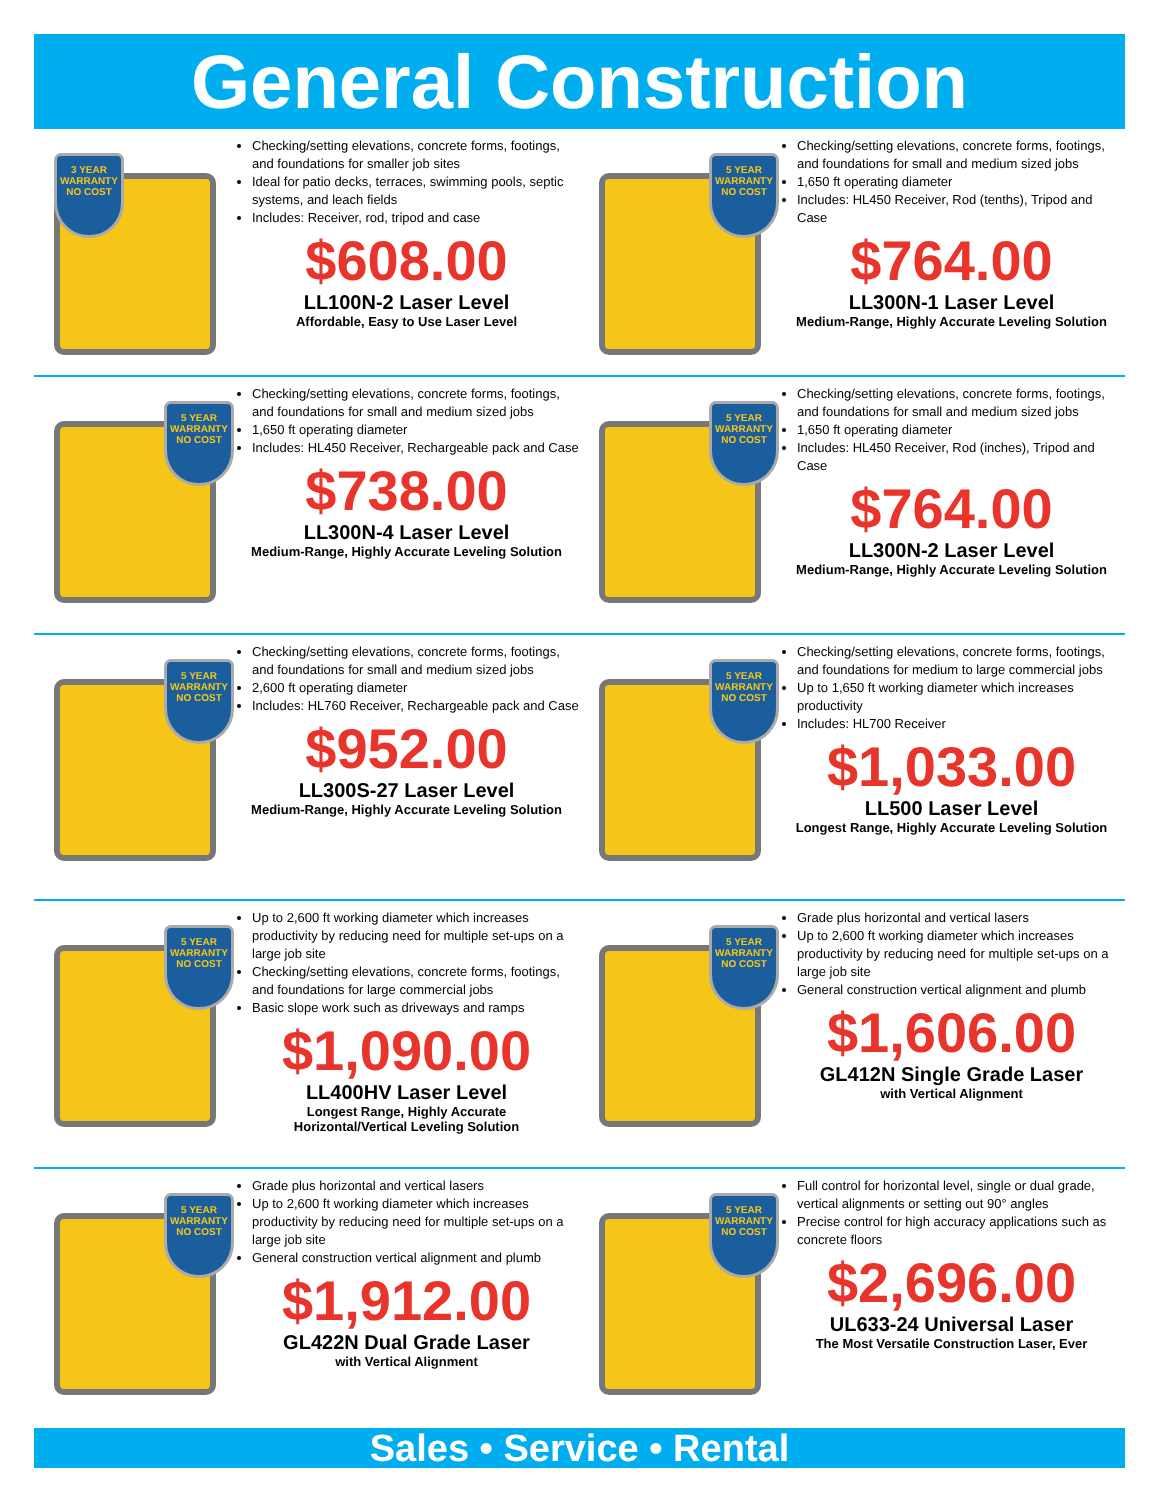General Construction
3 YEAR WARRANTY NO COST
Checking/setting elevations, concrete forms, footings, and foundations for smaller job sites
Ideal for patio decks, terraces, swimming pools, septic systems, and leach fields
Includes: Receiver, rod, tripod and case
$608.00
LL100N-2 Laser Level
Affordable, Easy to Use Laser Level
5 YEAR WARRANTY NO COST
Checking/setting elevations, concrete forms, footings, and foundations for small and medium sized jobs
1,650 ft operating diameter
Includes: HL450 Receiver, Rod (tenths), Tripod and Case
$764.00
LL300N-1 Laser Level
Medium-Range, Highly Accurate Leveling Solution
5 YEAR WARRANTY NO COST
Checking/setting elevations, concrete forms, footings, and foundations for small and medium sized jobs
1,650 ft operating diameter
Includes: HL450 Receiver, Rechargeable pack and Case
$738.00
LL300N-4 Laser Level
Medium-Range, Highly Accurate Leveling Solution
5 YEAR WARRANTY NO COST
Checking/setting elevations, concrete forms, footings, and foundations for small and medium sized jobs
1,650 ft operating diameter
Includes: HL450 Receiver, Rod (inches), Tripod and Case
$764.00
LL300N-2 Laser Level
Medium-Range, Highly Accurate Leveling Solution
5 YEAR WARRANTY NO COST
Checking/setting elevations, concrete forms, footings, and foundations for small and medium sized jobs
2,600 ft operating diameter
Includes: HL760 Receiver, Rechargeable pack and Case
$952.00
LL300S-27 Laser Level
Medium-Range, Highly Accurate Leveling Solution
5 YEAR WARRANTY NO COST
Checking/setting elevations, concrete forms, footings, and foundations for medium to large commercial jobs
Up to 1,650 ft working diameter which increases productivity
Includes: HL700 Receiver
$1,033.00
LL500 Laser Level
Longest Range, Highly Accurate Leveling Solution
5 YEAR WARRANTY NO COST
Up to 2,600 ft working diameter which increases productivity by reducing need for multiple set-ups on a large job site
Checking/setting elevations, concrete forms, footings, and foundations for large commercial jobs
Basic slope work such as driveways and ramps
$1,090.00
LL400HV Laser Level
Longest Range, Highly Accurate
Horizontal/Vertical Leveling Solution
5 YEAR WARRANTY NO COST
Grade plus horizontal and vertical lasers
Up to 2,600 ft working diameter which increases productivity by reducing need for multiple set-ups on a large job site
General construction vertical alignment and plumb
$1,606.00
GL412N Single Grade Laser
with Vertical Alignment
5 YEAR WARRANTY NO COST
Grade plus horizontal and vertical lasers
Up to 2,600 ft working diameter which increases productivity by reducing need for multiple set-ups on a large job site
General construction vertical alignment and plumb
$1,912.00
GL422N Dual Grade Laser
with Vertical Alignment
5 YEAR WARRANTY NO COST
Full control for horizontal level, single or dual grade, vertical alignments or setting out 90° angles
Precise control for high accuracy applications such as concrete floors
$2,696.00
UL633-24 Universal Laser
The Most Versatile Construction Laser, Ever
Sales • Service • Rental